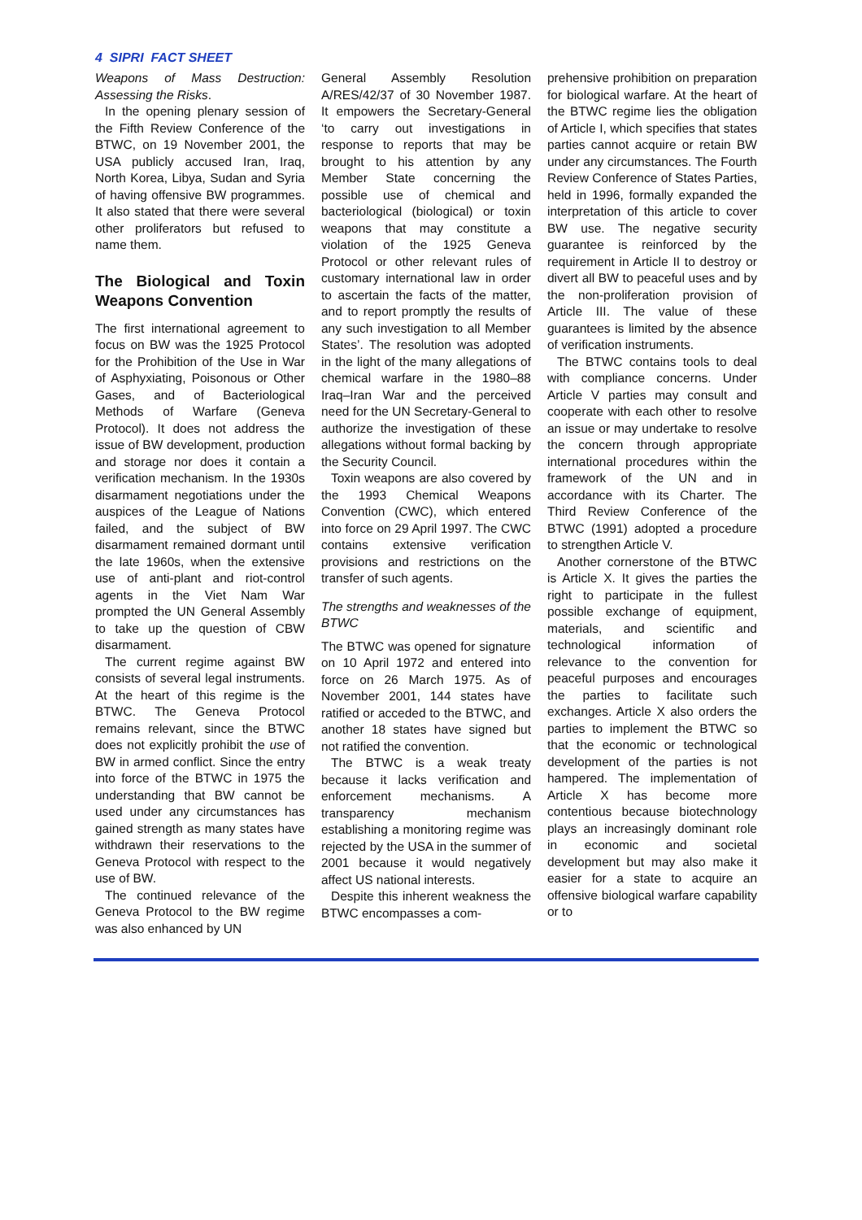4 SIPRI FACT SHEET
Weapons of Mass Destruction: Assessing the Risks.
In the opening plenary session of the Fifth Review Conference of the BTWC, on 19 November 2001, the USA publicly accused Iran, Iraq, North Korea, Libya, Sudan and Syria of having offensive BW programmes. It also stated that there were several other proliferators but refused to name them.
The Biological and Toxin Weapons Convention
The first international agreement to focus on BW was the 1925 Protocol for the Prohibition of the Use in War of Asphyxiating, Poisonous or Other Gases, and of Bacteriological Methods of Warfare (Geneva Protocol). It does not address the issue of BW development, production and storage nor does it contain a verification mechanism. In the 1930s disarmament negotiations under the auspices of the League of Nations failed, and the subject of BW disarmament remained dormant until the late 1960s, when the extensive use of anti-plant and riot-control agents in the Viet Nam War prompted the UN General Assembly to take up the question of CBW disarmament.
The current regime against BW consists of several legal instruments. At the heart of this regime is the BTWC. The Geneva Protocol remains relevant, since the BTWC does not explicitly prohibit the use of BW in armed conflict. Since the entry into force of the BTWC in 1975 the understanding that BW cannot be used under any circumstances has gained strength as many states have withdrawn their reservations to the Geneva Protocol with respect to the use of BW.
The continued relevance of the Geneva Protocol to the BW regime was also enhanced by UN
General Assembly Resolution A/RES/42/37 of 30 November 1987. It empowers the Secretary-General ‘to carry out investigations in response to reports that may be brought to his attention by any Member State concerning the possible use of chemical and bacteriological (biological) or toxin weapons that may constitute a violation of the 1925 Geneva Protocol or other relevant rules of customary international law in order to ascertain the facts of the matter, and to report promptly the results of any such investigation to all Member States’. The resolution was adopted in the light of the many allegations of chemical warfare in the 1980–88 Iraq–Iran War and the perceived need for the UN Secretary-General to authorize the investigation of these allegations without formal backing by the Security Council.
Toxin weapons are also covered by the 1993 Chemical Weapons Convention (CWC), which entered into force on 29 April 1997. The CWC contains extensive verification provisions and restrictions on the transfer of such agents.
The strengths and weaknesses of the BTWC
The BTWC was opened for signature on 10 April 1972 and entered into force on 26 March 1975. As of November 2001, 144 states have ratified or acceded to the BTWC, and another 18 states have signed but not ratified the convention.
The BTWC is a weak treaty because it lacks verification and enforcement mechanisms. A transparency mechanism establishing a monitoring regime was rejected by the USA in the summer of 2001 because it would negatively affect US national interests.
Despite this inherent weakness the BTWC encompasses a com-
prehensive prohibition on preparation for biological warfare. At the heart of the BTWC regime lies the obligation of Article I, which specifies that states parties cannot acquire or retain BW under any circumstances. The Fourth Review Conference of States Parties, held in 1996, formally expanded the interpretation of this article to cover BW use. The negative security guarantee is reinforced by the requirement in Article II to destroy or divert all BW to peaceful uses and by the non-proliferation provision of Article III. The value of these guarantees is limited by the absence of verification instruments.
The BTWC contains tools to deal with compliance concerns. Under Article V parties may consult and cooperate with each other to resolve an issue or may undertake to resolve the concern through appropriate international procedures within the framework of the UN and in accordance with its Charter. The Third Review Conference of the BTWC (1991) adopted a procedure to strengthen Article V.
Another cornerstone of the BTWC is Article X. It gives the parties the right to participate in the fullest possible exchange of equipment, materials, and scientific and technological information of relevance to the convention for peaceful purposes and encourages the parties to facilitate such exchanges. Article X also orders the parties to implement the BTWC so that the economic or technological development of the parties is not hampered. The implementation of Article X has become more contentious because biotechnology plays an increasingly dominant role in economic and societal development but may also make it easier for a state to acquire an offensive biological warfare capability or to